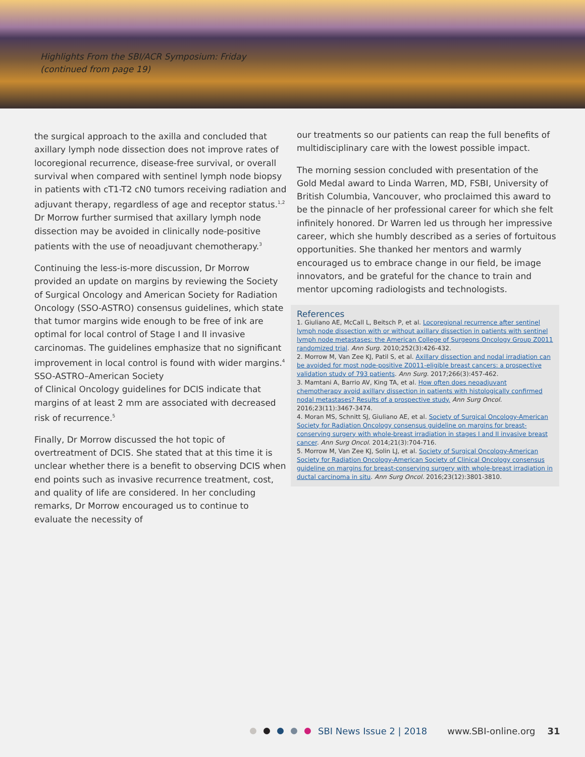Highlights From the SBI/ACR Symposium: Friday
(continued from page 19)
the surgical approach to the axilla and concluded that axillary lymph node dissection does not improve rates of locoregional recurrence, disease-free survival, or overall survival when compared with sentinel lymph node biopsy in patients with cT1-T2 cN0 tumors receiving radiation and adjuvant therapy, regardless of age and receptor status.<sup>1,2</sup> Dr Morrow further surmised that axillary lymph node dissection may be avoided in clinically node-positive patients with the use of neoadjuvant chemotherapy.<sup>3</sup>
Continuing the less-is-more discussion, Dr Morrow provided an update on margins by reviewing the Society of Surgical Oncology and American Society for Radiation Oncology (SSO-ASTRO) consensus guidelines, which state that tumor margins wide enough to be free of ink are optimal for local control of Stage I and II invasive carcinomas. The guidelines emphasize that no significant improvement in local control is found with wider margins.<sup>4</sup> SSO-ASTRO–American Society
of Clinical Oncology guidelines for DCIS indicate that margins of at least 2 mm are associated with decreased risk of recurrence.<sup>5</sup>
Finally, Dr Morrow discussed the hot topic of overtreatment of DCIS. She stated that at this time it is unclear whether there is a benefit to observing DCIS when end points such as invasive recurrence treatment, cost, and quality of life are considered. In her concluding remarks, Dr Morrow encouraged us to continue to evaluate the necessity of
our treatments so our patients can reap the full benefits of multidisciplinary care with the lowest possible impact.
The morning session concluded with presentation of the Gold Medal award to Linda Warren, MD, FSBI, University of British Columbia, Vancouver, who proclaimed this award to be the pinnacle of her professional career for which she felt infinitely honored. Dr Warren led us through her impressive career, which she humbly described as a series of fortuitous opportunities. She thanked her mentors and warmly encouraged us to embrace change in our field, be image innovators, and be grateful for the chance to train and mentor upcoming radiologists and technologists.
References
1. Giuliano AE, McCall L, Beitsch P, et al. Locoregional recurrence after sentinel lymph node dissection with or without axillary dissection in patients with sentinel lymph node metastases: the American College of Surgeons Oncology Group Z0011 randomized trial. Ann Surg. 2010;252(3):426-432.
2. Morrow M, Van Zee KJ, Patil S, et al. Axillary dissection and nodal irradiation can be avoided for most node-positive Z0011-eligible breast cancers: a prospective validation study of 793 patients. Ann Surg. 2017;266(3):457-462.
3. Mamtani A, Barrio AV, King TA, et al. How often does neoadjuvant chemotherapy avoid axillary dissection in patients with histologically confirmed nodal metastases? Results of a prospective study. Ann Surg Oncol. 2016;23(11):3467-3474.
4. Moran MS, Schnitt SJ, Giuliano AE, et al. Society of Surgical Oncology-American Society for Radiation Oncology consensus guideline on margins for breast-conserving surgery with whole-breast irradiation in stages I and II invasive breast cancer. Ann Surg Oncol. 2014;21(3):704-716.
5. Morrow M, Van Zee KJ, Solin LJ, et al. Society of Surgical Oncology-American Society for Radiation Oncology-American Society of Clinical Oncology consensus guideline on margins for breast-conserving surgery with whole-breast irradiation in ductal carcinoma in situ. Ann Surg Oncol. 2016;23(12):3801-3810.
SBI News Issue 2 | 2018 www.SBI-online.org 31